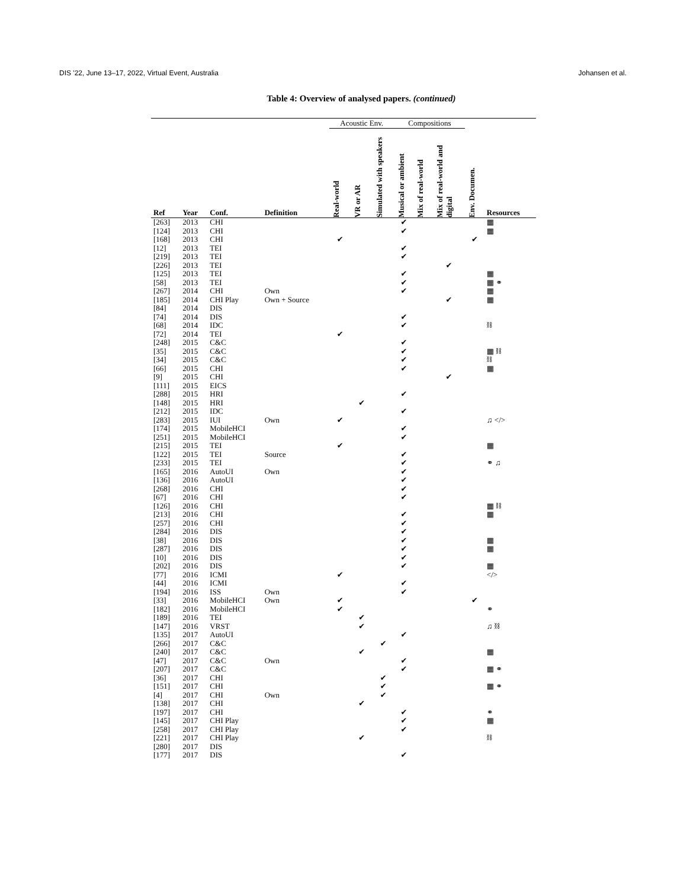DIS '22, June 13–17, 2022, Virtual Event, Australia Johansen et al.
Table 4: Overview of analysed papers. (continued)
| | | | | Acoustic Env. | | | Compositions | | | | |
| --- | --- | --- | --- | --- | --- | --- | --- | --- | --- | --- | --- |
| Ref | Year | Conf. | Definition | Real-world | VR or AR | Simulated with speakers | Musical or ambient | Mix of real-world | Mix of real-world and digital | Env. Documen. | Resources |
| [263] | 2013 | CHI | | | | | ✔ | | | | ▦ |
| [124] | 2013 | CHI | | | | | ✔ | | | | ▦ |
| [168] | 2013 | CHI | | ✔ | | | | | | ✔ | |
| [12] | 2013 | TEI | | | | | ✔ | | | | |
| [219] | 2013 | TEI | | | | | ✔ | | | | |
| [226] | 2013 | TEI | | | | | | | ✔ | | |
| [125] | 2013 | TEI | | | | | ✔ | | | | ▦ |
| [58] | 2013 | TEI | | | | | ✔ | | | | ▦ ⚭ |
| [267] | 2014 | CHI | Own | | | | ✔ | | | | ▦ |
| [185] | 2014 | CHI Play | Own + Source | | | | | | ✔ | | ▦ |
| [84] | 2014 | DIS | | | | | | | | | |
| [74] | 2014 | DIS | | | | | ✔ | | | | |
| [68] | 2014 | IDC | | | | | ✔ | | | | ⛓ |
| [72] | 2014 | TEI | | ✔ | | | | | | | |
| [248] | 2015 | C&C | | | | | ✔ | | | | |
| [35] | 2015 | C&C | | | | | ✔ | | | | ▦ ⛓ |
| [34] | 2015 | C&C | | | | | ✔ | | | | ⛓ |
| [66] | 2015 | CHI | | | | | ✔ | | | | ▦ |
| [9] | 2015 | CHI | | | | | | | ✔ | | |
| [111] | 2015 | EICS | | | | | | | | | |
| [288] | 2015 | HRI | | | | | ✔ | | | | |
| [148] | 2015 | HRI | | | ✔ | | | | | | |
| [212] | 2015 | IDC | | | | | ✔ | | | | |
| [283] | 2015 | IUI | Own | ✔ | | | | | | | ♫ </> |
| [174] | 2015 | MobileHCI | | | | | ✔ | | | | |
| [251] | 2015 | MobileHCI | | | | | ✔ | | | | |
| [215] | 2015 | TEI | | ✔ | | | | | | | ▦ |
| [122] | 2015 | TEI | Source | | | | ✔ | | | | |
| [233] | 2015 | TEI | | | | | ✔ | | | | ⚭ ♫ |
| [165] | 2016 | AutoUI | Own | | | | ✔ | | | | |
| [136] | 2016 | AutoUI | | | | | ✔ | | | | |
| [268] | 2016 | CHI | | | | | ✔ | | | | |
| [67] | 2016 | CHI | | | | | ✔ | | | | |
| [126] | 2016 | CHI | | | | | | | | | ▦ ⛓ |
| [213] | 2016 | CHI | | | | | ✔ | | | | ▦ |
| [257] | 2016 | CHI | | | | | ✔ | | | | |
| [284] | 2016 | DIS | | | | | ✔ | | | | |
| [38] | 2016 | DIS | | | | | ✔ | | | | ▦ |
| [287] | 2016 | DIS | | | | | ✔ | | | | ▦ |
| [10] | 2016 | DIS | | | | | ✔ | | | | |
| [202] | 2016 | DIS | | | | | ✔ | | | | ▦ |
| [77] | 2016 | ICMI | | ✔ | | | | | | | </> |
| [44] | 2016 | ICMI | | | | | ✔ | | | | |
| [194] | 2016 | ISS | Own | | | | ✔ | | | | |
| [33] | 2016 | MobileHCI | Own | ✔ | | | | | | ✔ | |
| [182] | 2016 | MobileHCI | | ✔ | | | | | | | ⚭ |
| [189] | 2016 | TEI | | | ✔ | | | | | | |
| [147] | 2016 | VRST | | | ✔ | | | | | | ♫ ⛓ |
| [135] | 2017 | AutoUI | | | | | ✔ | | | | |
| [266] | 2017 | C&C | | | | ✔ | | | | | |
| [240] | 2017 | C&C | | | ✔ | | | | | | ▦ |
| [47] | 2017 | C&C | Own | | | | ✔ | | | | |
| [207] | 2017 | C&C | | | | | ✔ | | | | ▦ ⚭ |
| [36] | 2017 | CHI | | | | ✔ | | | | | |
| [151] | 2017 | CHI | | | | ✔ | | | | | ▦ ⚭ |
| [4] | 2017 | CHI | Own | | | ✔ | | | | | |
| [138] | 2017 | CHI | | | ✔ | | | | | | |
| [197] | 2017 | CHI | | | | | ✔ | | | | ⚭ |
| [145] | 2017 | CHI Play | | | | | ✔ | | | | ▦ |
| [258] | 2017 | CHI Play | | | | | ✔ | | | | |
| [221] | 2017 | CHI Play | | | ✔ | | | | | | ⛓ |
| [280] | 2017 | DIS | | | | | | | | | |
| [177] | 2017 | DIS | | | | | ✔ | | | | |